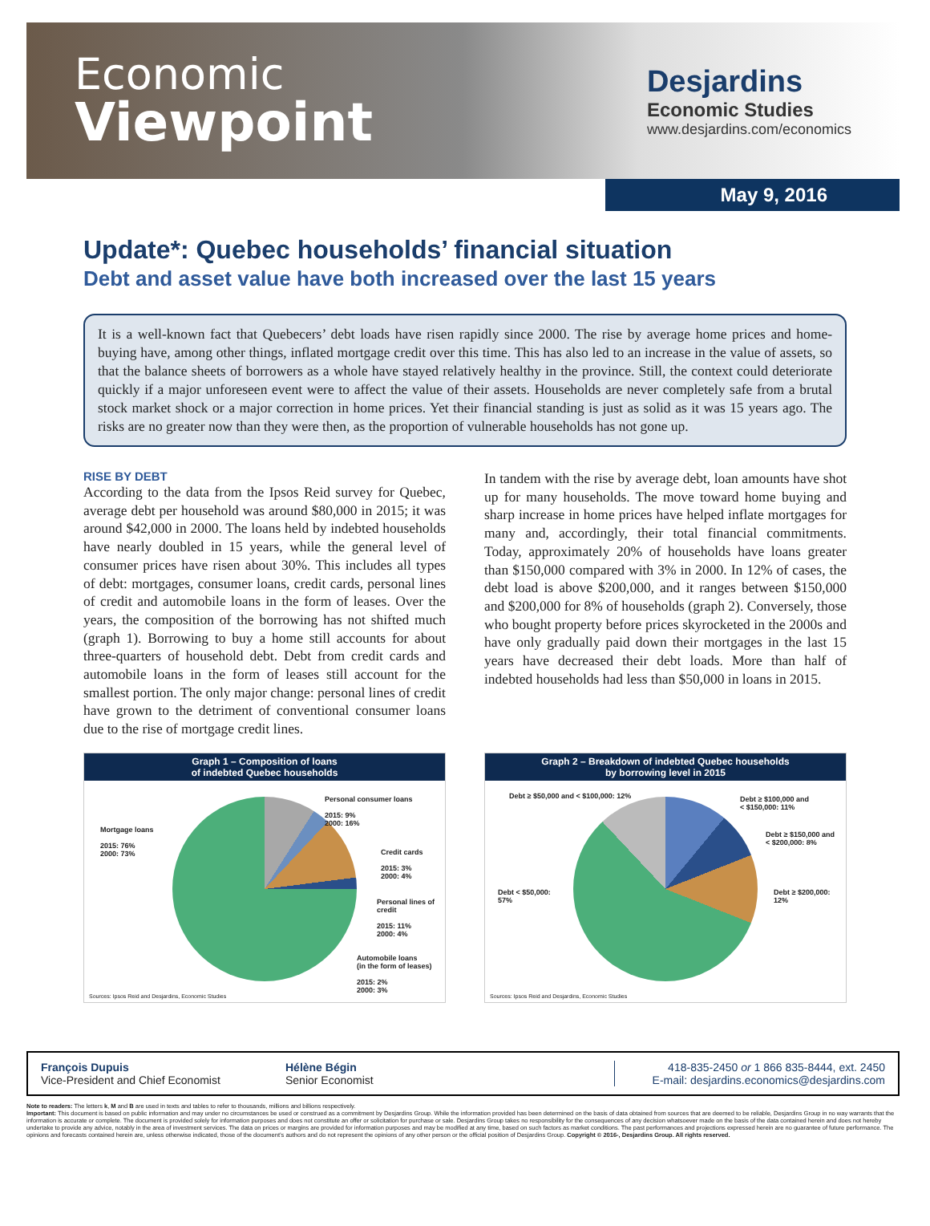Economic
Viewpoint
Desjardins
Economic Studies
www.desjardins.com/economics
May 9, 2016
Update*: Quebec households’ financial situation
Debt and asset value have both increased over the last 15 years
It is a well-known fact that Quebecers’ debt loads have risen rapidly since 2000. The rise by average home prices and home-buying have, among other things, inflated mortgage credit over this time. This has also led to an increase in the value of assets, so that the balance sheets of borrowers as a whole have stayed relatively healthy in the province. Still, the context could deteriorate quickly if a major unforeseen event were to affect the value of their assets. Households are never completely safe from a brutal stock market shock or a major correction in home prices. Yet their financial standing is just as solid as it was 15 years ago. The risks are no greater now than they were then, as the proportion of vulnerable households has not gone up.
RISE BY DEBT
According to the data from the Ipsos Reid survey for Quebec, average debt per household was around $80,000 in 2015; it was around $42,000 in 2000. The loans held by indebted households have nearly doubled in 15 years, while the general level of consumer prices have risen about 30%. This includes all types of debt: mortgages, consumer loans, credit cards, personal lines of credit and automobile loans in the form of leases. Over the years, the composition of the borrowing has not shifted much (graph 1). Borrowing to buy a home still accounts for about three-quarters of household debt. Debt from credit cards and automobile loans in the form of leases still account for the smallest portion. The only major change: personal lines of credit have grown to the detriment of conventional consumer loans due to the rise of mortgage credit lines.
In tandem with the rise by average debt, loan amounts have shot up for many households. The move toward home buying and sharp increase in home prices have helped inflate mortgages for many and, accordingly, their total financial commitments. Today, approximately 20% of households have loans greater than $150,000 compared with 3% in 2000. In 12% of cases, the debt load is above $200,000, and it ranges between $150,000 and $200,000 for 8% of households (graph 2). Conversely, those who bought property before prices skyrocketed in the 2000s and have only gradually paid down their mortgages in the last 15 years have decreased their debt loads. More than half of indebted households had less than $50,000 in loans in 2015.
Graph 1 – Composition of loans
of indebted Quebec households
Mortgage loans
2015: 76%
2000: 73%
Personal consumer loans
2015: 9%
2000: 16%
Credit cards
2015: 3%
2000: 4%
Personal lines of credit
2015: 11%
2000: 4%
Automobile loans
(in the form of leases)
2015: 2%
2000: 3%
Sources: Ipsos Reid and Desjardins, Economic Studies
Graph 2 – Breakdown of indebted Quebec households
by borrowing level in 2015
Debt ≥ $50,000 and < $100,000: 12%
Debt ≥ $100,000 and
< $150,000: 11%
Debt ≥ $150,000 and
< $200,000: 8%
Debt ≥ $200,000:
12%
Debt < $50,000:
57%
Sources: Ipsos Reid and Desjardins, Economic Studies
François Dupuis
Vice-President and Chief Economist
Hélène Bégin
Senior Economist
418-835-2450 or 1 866 835-8444, ext. 2450
E-mail: desjardins.economics@desjardins.com
Note to readers: The letters k, M and B are used in texts and tables to refer to thousands, millions and billions respectively.
Important: This document is based on public information and may under no circumstances be used or construed as a commitment by Desjardins Group. While the information provided has been determined on the basis of data obtained from sources that are deemed to be reliable, Desjardins Group in no way warrants that the information is accurate or complete. The document is provided solely for information purposes and does not constitute an offer or solicitation for purchase or sale. Desjardins Group takes no responsibility for the consequences of any decision whatsoever made on the basis of the data contained herein and does not hereby undertake to provide any advice, notably in the area of investment services. The data on prices or margins are provided for information purposes and may be modified at any time, based on such factors as market conditions. The past performances and projections expressed herein are no guarantee of future performance. The opinions and forecasts contained herein are, unless otherwise indicated, those of the document’s authors and do not represent the opinions of any other person or the official position of Desjardins Group. Copyright © 2016-, Desjardins Group. All rights reserved.